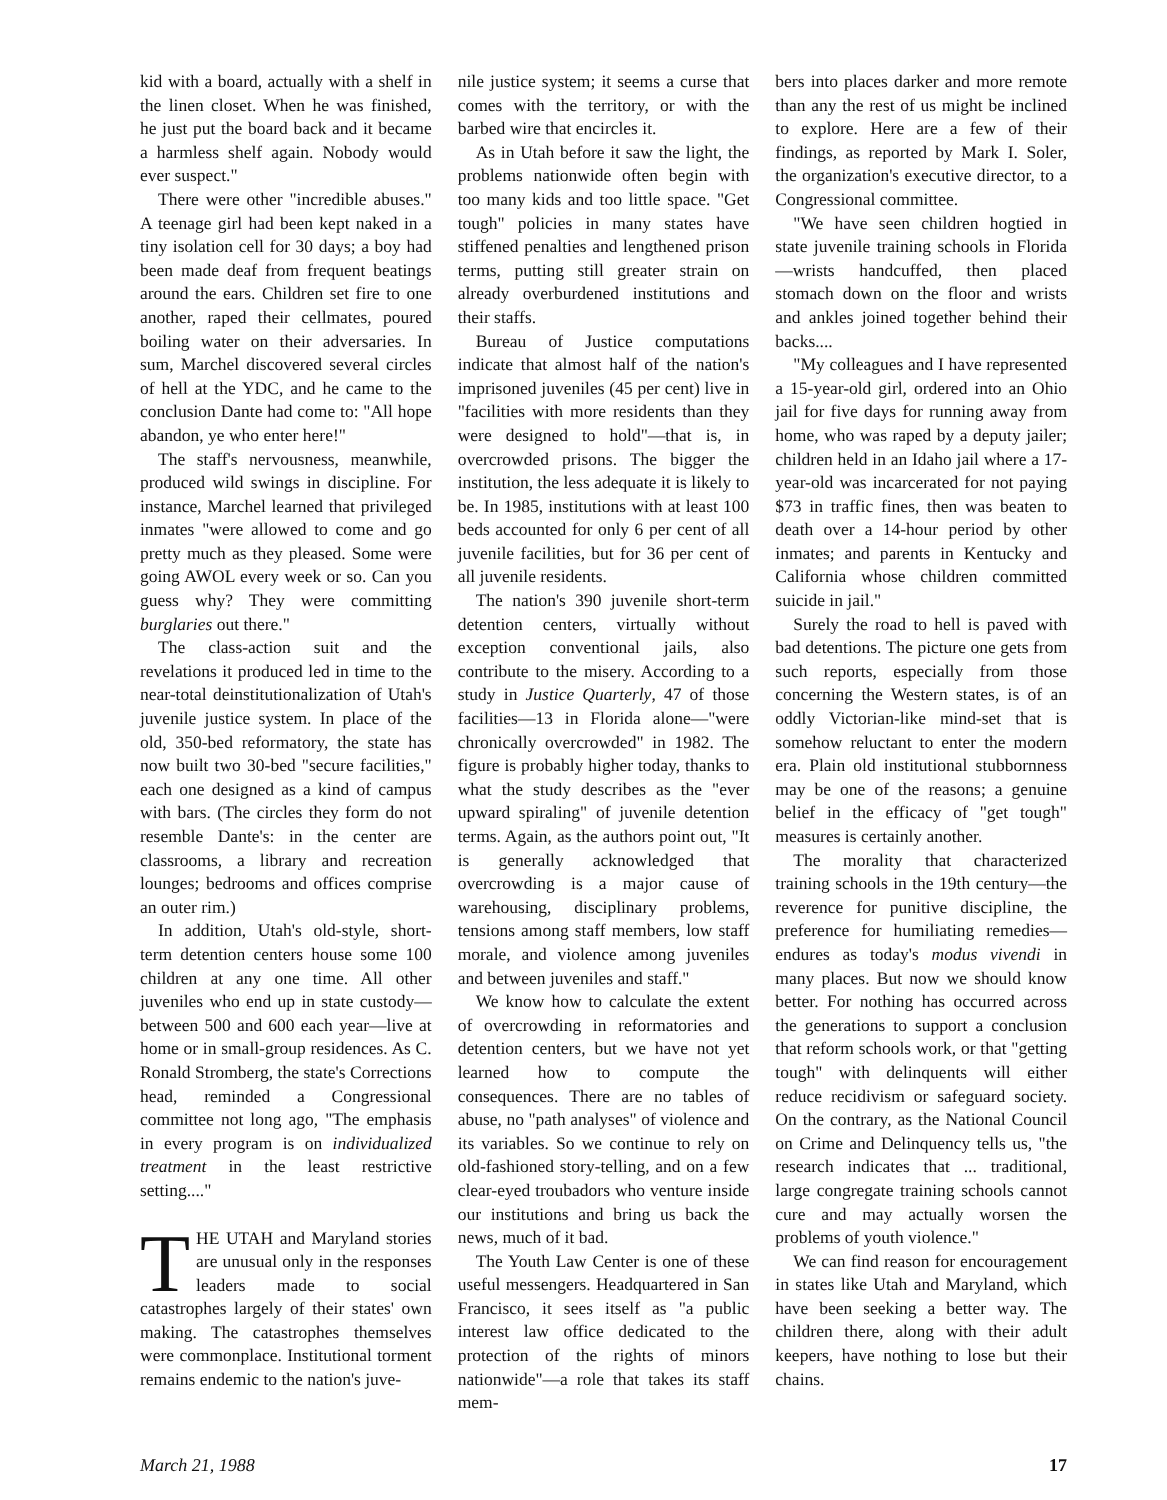kid with a board, actually with a shelf in the linen closet. When he was finished, he just put the board back and it became a harmless shelf again. Nobody would ever suspect."
There were other "incredible abuses." A teenage girl had been kept naked in a tiny isolation cell for 30 days; a boy had been made deaf from frequent beatings around the ears. Children set fire to one another, raped their cellmates, poured boiling water on their adversaries. In sum, Marchel discovered several circles of hell at the YDC, and he came to the conclusion Dante had come to: "All hope abandon, ye who enter here!"
The staff's nervousness, meanwhile, produced wild swings in discipline. For instance, Marchel learned that privileged inmates "were allowed to come and go pretty much as they pleased. Some were going AWOL every week or so. Can you guess why? They were committing burglaries out there."
The class-action suit and the revelations it produced led in time to the near-total deinstitutionalization of Utah's juvenile justice system. In place of the old, 350-bed reformatory, the state has now built two 30-bed "secure facilities," each one designed as a kind of campus with bars. (The circles they form do not resemble Dante's: in the center are classrooms, a library and recreation lounges; bedrooms and offices comprise an outer rim.)
In addition, Utah's old-style, short-term detention centers house some 100 children at any one time. All other juveniles who end up in state custody—between 500 and 600 each year—live at home or in small-group residences. As C. Ronald Stromberg, the state's Corrections head, reminded a Congressional committee not long ago, "The emphasis in every program is on individualized treatment in the least restrictive setting...."
THE UTAH and Maryland stories are unusual only in the responses leaders made to social catastrophes largely of their states' own making. The catastrophes themselves were commonplace. Institutional torment remains endemic to the nation's juve-
nile justice system; it seems a curse that comes with the territory, or with the barbed wire that encircles it.
As in Utah before it saw the light, the problems nationwide often begin with too many kids and too little space. "Get tough" policies in many states have stiffened penalties and lengthened prison terms, putting still greater strain on already overburdened institutions and their staffs.
Bureau of Justice computations indicate that almost half of the nation's imprisoned juveniles (45 per cent) live in "facilities with more residents than they were designed to hold"—that is, in overcrowded prisons. The bigger the institution, the less adequate it is likely to be. In 1985, institutions with at least 100 beds accounted for only 6 per cent of all juvenile facilities, but for 36 per cent of all juvenile residents.
The nation's 390 juvenile short-term detention centers, virtually without exception conventional jails, also contribute to the misery. According to a study in Justice Quarterly, 47 of those facilities—13 in Florida alone—"were chronically overcrowded" in 1982. The figure is probably higher today, thanks to what the study describes as the "ever upward spiraling" of juvenile detention terms. Again, as the authors point out, "It is generally acknowledged that overcrowding is a major cause of warehousing, disciplinary problems, tensions among staff members, low staff morale, and violence among juveniles and between juveniles and staff."
We know how to calculate the extent of overcrowding in reformatories and detention centers, but we have not yet learned how to compute the consequences. There are no tables of abuse, no "path analyses" of violence and its variables. So we continue to rely on old-fashioned story-telling, and on a few clear-eyed troubadors who venture inside our institutions and bring us back the news, much of it bad.
The Youth Law Center is one of these useful messengers. Headquartered in San Francisco, it sees itself as "a public interest law office dedicated to the protection of the rights of minors nationwide"—a role that takes its staff mem-
bers into places darker and more remote than any the rest of us might be inclined to explore. Here are a few of their findings, as reported by Mark I. Soler, the organization's executive director, to a Congressional committee.
"We have seen children hogtied in state juvenile training schools in Florida—wrists handcuffed, then placed stomach down on the floor and wrists and ankles joined together behind their backs....
"My colleagues and I have represented a 15-year-old girl, ordered into an Ohio jail for five days for running away from home, who was raped by a deputy jailer; children held in an Idaho jail where a 17-year-old was incarcerated for not paying $73 in traffic fines, then was beaten to death over a 14-hour period by other inmates; and parents in Kentucky and California whose children committed suicide in jail."
Surely the road to hell is paved with bad detentions. The picture one gets from such reports, especially from those concerning the Western states, is of an oddly Victorian-like mind-set that is somehow reluctant to enter the modern era. Plain old institutional stubbornness may be one of the reasons; a genuine belief in the efficacy of "get tough" measures is certainly another.
The morality that characterized training schools in the 19th century—the reverence for punitive discipline, the preference for humiliating remedies—endures as today's modus vivendi in many places. But now we should know better. For nothing has occurred across the generations to support a conclusion that reform schools work, or that "getting tough" with delinquents will either reduce recidivism or safeguard society. On the contrary, as the National Council on Crime and Delinquency tells us, "the research indicates that ... traditional, large congregate training schools cannot cure and may actually worsen the problems of youth violence."
We can find reason for encouragement in states like Utah and Maryland, which have been seeking a better way. The children there, along with their adult keepers, have nothing to lose but their chains.
March 21, 1988 17